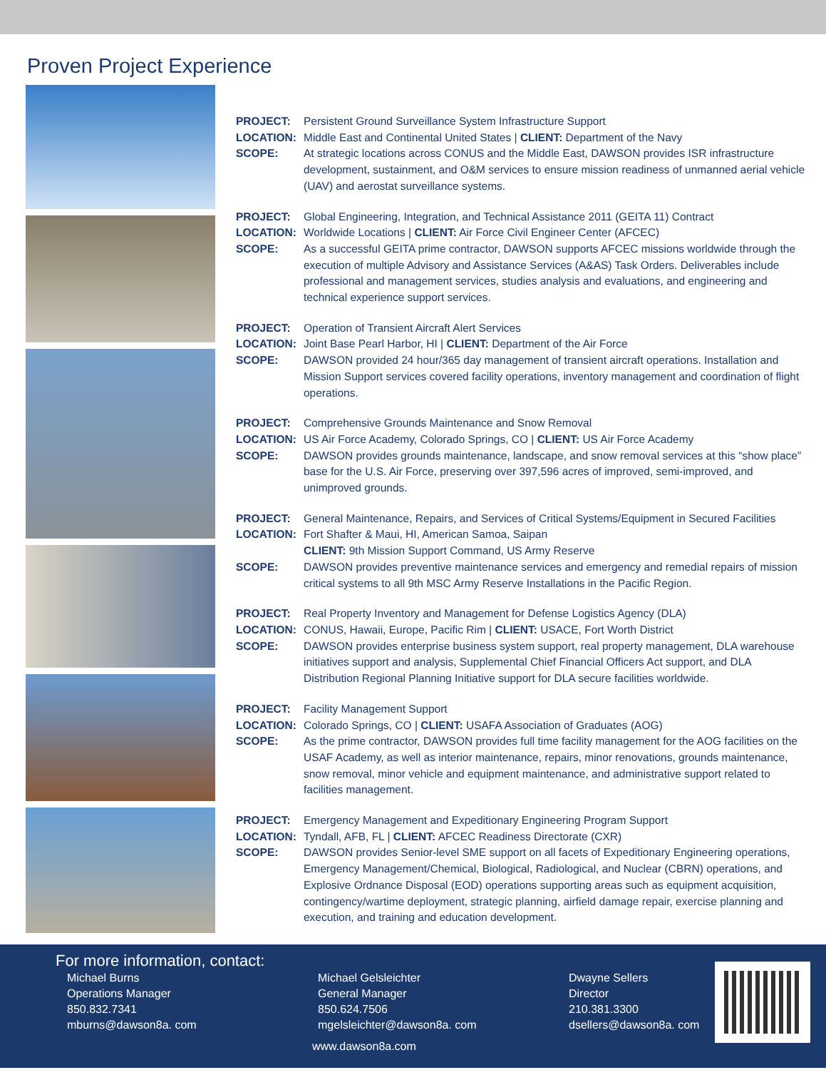Proven Project Experience
PROJECT: Persistent Ground Surveillance System Infrastructure Support LOCATION: Middle East and Continental United States | CLIENT: Department of the Navy SCOPE: At strategic locations across CONUS and the Middle East, DAWSON provides ISR infrastructure development, sustainment, and O&M services to ensure mission readiness of unmanned aerial vehicle (UAV) and aerostat surveillance systems.
PROJECT: Global Engineering, Integration, and Technical Assistance 2011 (GEITA 11) Contract LOCATION: Worldwide Locations | CLIENT: Air Force Civil Engineer Center (AFCEC) SCOPE: As a successful GEITA prime contractor, DAWSON supports AFCEC missions worldwide through the execution of multiple Advisory and Assistance Services (A&AS) Task Orders. Deliverables include professional and management services, studies analysis and evaluations, and engineering and technical experience support services.
PROJECT: Operation of Transient Aircraft Alert Services LOCATION: Joint Base Pearl Harbor, HI | CLIENT: Department of the Air Force SCOPE: DAWSON provided 24 hour/365 day management of transient aircraft operations. Installation and Mission Support services covered facility operations, inventory management and coordination of flight operations.
PROJECT: Comprehensive Grounds Maintenance and Snow Removal LOCATION: US Air Force Academy, Colorado Springs, CO | CLIENT: US Air Force Academy SCOPE: DAWSON provides grounds maintenance, landscape, and snow removal services at this “show place” base for the U.S. Air Force, preserving over 397,596 acres of improved, semi-improved, and unimproved grounds.
PROJECT: General Maintenance, Repairs, and Services of Critical Systems/Equipment in Secured Facilities LOCATION: Fort Shafter & Maui, HI, American Samoa, Saipan
CLIENT: 9th Mission Support Command, US Army Reserve SCOPE: DAWSON provides preventive maintenance services and emergency and remedial repairs of mission critical systems to all 9th MSC Army Reserve Installations in the Pacific Region.
PROJECT: Real Property Inventory and Management for Defense Logistics Agency (DLA) LOCATION: CONUS, Hawaii, Europe, Pacific Rim | CLIENT: USACE, Fort Worth District SCOPE: DAWSON provides enterprise business system support, real property management, DLA warehouse initiatives support and analysis, Supplemental Chief Financial Officers Act support, and DLA Distribution Regional Planning Initiative support for DLA secure facilities worldwide.
PROJECT: Facility Management Support LOCATION: Colorado Springs, CO | CLIENT: USAFA Association of Graduates (AOG) SCOPE: As the prime contractor, DAWSON provides full time facility management for the AOG facilities on the USAF Academy, as well as interior maintenance, repairs, minor renovations, grounds maintenance, snow removal, minor vehicle and equipment maintenance, and administrative support related to facilities management.
PROJECT: Emergency Management and Expeditionary Engineering Program Support LOCATION: Tyndall, AFB, FL | CLIENT: AFCEC Readiness Directorate (CXR) SCOPE: DAWSON provides Senior-level SME support on all facets of Expeditionary Engineering operations, Emergency Management/Chemical, Biological, Radiological, and Nuclear (CBRN) operations, and Explosive Ordnance Disposal (EOD) operations supporting areas such as equipment acquisition, contingency/wartime deployment, strategic planning, airfield damage repair, exercise planning and execution, and training and education development.
For more information, contact:
Michael Burns
Operations Manager
850.832.7341
mburns@dawson8a. com
Michael Gelsleichter
General Manager
850.624.7506
mgelsleichter@dawson8a. com
Dwayne Sellers
Director
210.381.3300
dsellers@dawson8a. com
www.dawson8a.com